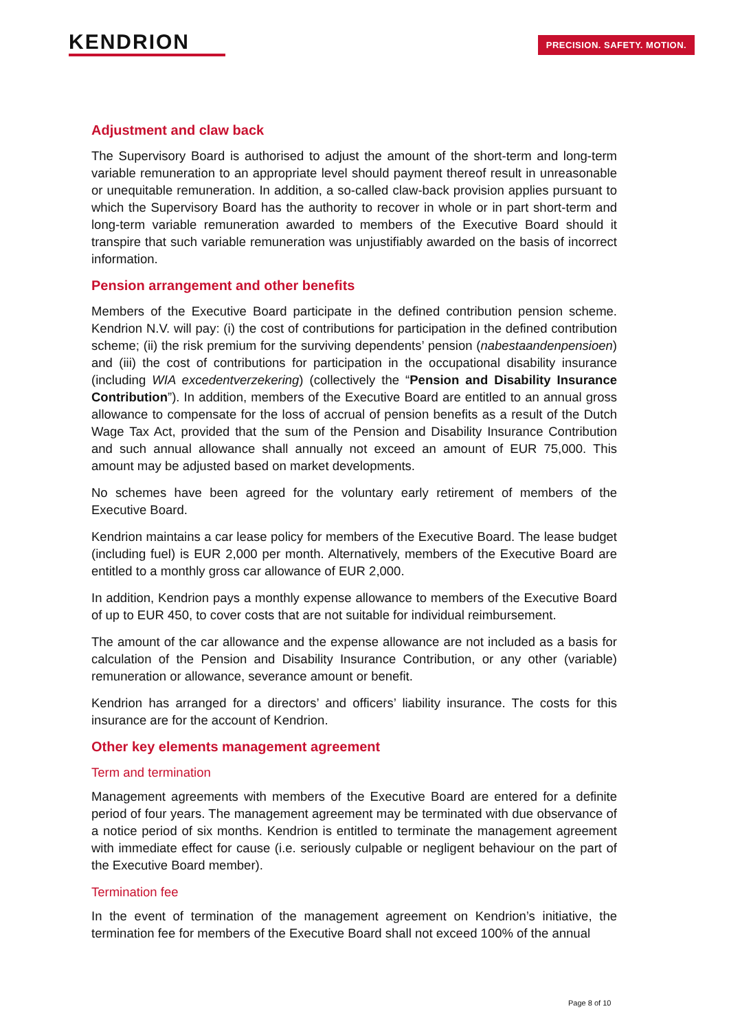KENDRION PRECISION. SAFETY. MOTION.
Adjustment and claw back
The Supervisory Board is authorised to adjust the amount of the short-term and long-term variable remuneration to an appropriate level should payment thereof result in unreasonable or unequitable remuneration. In addition, a so-called claw-back provision applies pursuant to which the Supervisory Board has the authority to recover in whole or in part short-term and long-term variable remuneration awarded to members of the Executive Board should it transpire that such variable remuneration was unjustifiably awarded on the basis of incorrect information.
Pension arrangement and other benefits
Members of the Executive Board participate in the defined contribution pension scheme. Kendrion N.V. will pay: (i) the cost of contributions for participation in the defined contribution scheme; (ii) the risk premium for the surviving dependents’ pension (nabestaandenpensioen) and (iii) the cost of contributions for participation in the occupational disability insurance (including WIA excedentverzekering) (collectively the “Pension and Disability Insurance Contribution”). In addition, members of the Executive Board are entitled to an annual gross allowance to compensate for the loss of accrual of pension benefits as a result of the Dutch Wage Tax Act, provided that the sum of the Pension and Disability Insurance Contribution and such annual allowance shall annually not exceed an amount of EUR 75,000. This amount may be adjusted based on market developments.
No schemes have been agreed for the voluntary early retirement of members of the Executive Board.
Kendrion maintains a car lease policy for members of the Executive Board. The lease budget (including fuel) is EUR 2,000 per month. Alternatively, members of the Executive Board are entitled to a monthly gross car allowance of EUR 2,000.
In addition, Kendrion pays a monthly expense allowance to members of the Executive Board of up to EUR 450, to cover costs that are not suitable for individual reimbursement.
The amount of the car allowance and the expense allowance are not included as a basis for calculation of the Pension and Disability Insurance Contribution, or any other (variable) remuneration or allowance, severance amount or benefit.
Kendrion has arranged for a directors’ and officers’ liability insurance. The costs for this insurance are for the account of Kendrion.
Other key elements management agreement
Term and termination
Management agreements with members of the Executive Board are entered for a definite period of four years. The management agreement may be terminated with due observance of a notice period of six months. Kendrion is entitled to terminate the management agreement with immediate effect for cause (i.e. seriously culpable or negligent behaviour on the part of the Executive Board member).
Termination fee
In the event of termination of the management agreement on Kendrion’s initiative, the termination fee for members of the Executive Board shall not exceed 100% of the annual
Page 8 of 10